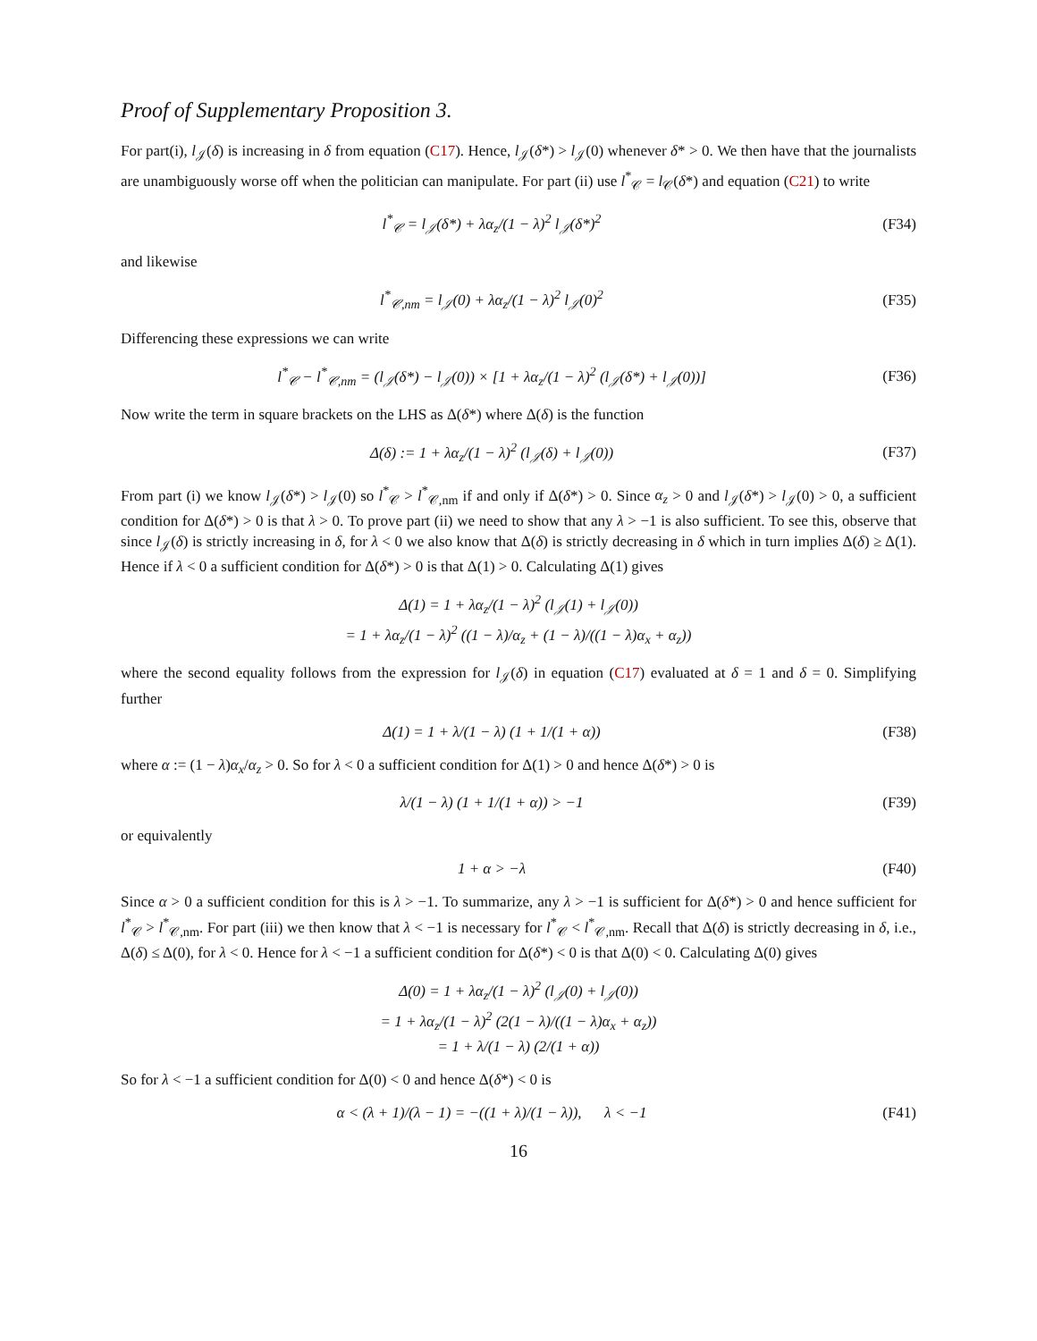Proof of Supplementary Proposition 3.
For part(i), l<sub>𝒥</sub>(δ) is increasing in δ from equation (C17). Hence, l<sub>𝒥</sub>(δ*) > l<sub>𝒥</sub>(0) whenever δ* > 0. We then have that the journalists are unambiguously worse off when the politician can manipulate. For part (ii) use l<sup>*</sup><sub>𝒞</sub> = l<sub>𝒞</sub>(δ*) and equation (C21) to write
l<sup>*</sup><sub>𝒞</sub> = l<sub>𝒥</sub>(δ*) + λα<sub>z</sub>/(1 − λ)<sup>2</sup> l<sub>𝒥</sub>(δ*)<sup>2</sup> (F34)
and likewise
l<sup>*</sup><sub>𝒞,nm</sub> = l<sub>𝒥</sub>(0) + λα<sub>z</sub>/(1 − λ)<sup>2</sup> l<sub>𝒥</sub>(0)<sup>2</sup> (F35)
Differencing these expressions we can write
l<sup>*</sup><sub>𝒞</sub> − l<sup>*</sup><sub>𝒞,nm</sub> = (l<sub>𝒥</sub>(δ*) − l<sub>𝒥</sub>(0)) × [1 + λα<sub>z</sub>/(1 − λ)<sup>2</sup> (l<sub>𝒥</sub>(δ*) + l<sub>𝒥</sub>(0))] (F36)
Now write the term in square brackets on the LHS as Δ(δ*) where Δ(δ) is the function
Δ(δ) := 1 + λα<sub>z</sub>/(1 − λ)<sup>2</sup> (l<sub>𝒥</sub>(δ) + l<sub>𝒥</sub>(0)) (F37)
From part (i) we know l<sub>𝒥</sub>(δ*) > l<sub>𝒥</sub>(0) so l<sup>*</sup><sub>𝒞</sub> > l<sup>*</sup><sub>𝒞,nm</sub> if and only if Δ(δ*) > 0. Since α<sub>z</sub> > 0 and l<sub>𝒥</sub>(δ*) > l<sub>𝒥</sub>(0) > 0, a sufficient condition for Δ(δ*) > 0 is that λ > 0. To prove part (ii) we need to show that any λ > −1 is also sufficient. To see this, observe that since l<sub>𝒥</sub>(δ) is strictly increasing in δ, for λ < 0 we also know that Δ(δ) is strictly decreasing in δ which in turn implies Δ(δ) ≥ Δ(1). Hence if λ < 0 a sufficient condition for Δ(δ*) > 0 is that Δ(1) > 0. Calculating Δ(1) gives
Δ(1) = 1 + λα<sub>z</sub>/(1 − λ)<sup>2</sup> (l<sub>𝒥</sub>(1) + l<sub>𝒥</sub>(0))
= 1 + λα<sub>z</sub>/(1 − λ)<sup>2</sup> ((1 − λ)/α<sub>z</sub> + (1 − λ)/((1 − λ)α<sub>x</sub> + α<sub>z</sub>))
where the second equality follows from the expression for l<sub>𝒥</sub>(δ) in equation (C17) evaluated at δ = 1 and δ = 0. Simplifying further
Δ(1) = 1 + λ/(1 − λ) (1 + 1/(1 + α)) (F38)
where α := (1 − λ)α<sub>x</sub>/α<sub>z</sub> > 0. So for λ < 0 a sufficient condition for Δ(1) > 0 and hence Δ(δ*) > 0 is
λ/(1 − λ) (1 + 1/(1 + α)) > −1 (F39)
or equivalently
1 + α > −λ (F40)
Since α > 0 a sufficient condition for this is λ > −1. To summarize, any λ > −1 is sufficient for Δ(δ*) > 0 and hence sufficient for l<sup>*</sup><sub>𝒞</sub> > l<sup>*</sup><sub>𝒞,nm</sub>. For part (iii) we then know that λ < −1 is necessary for l<sup>*</sup><sub>𝒞</sub> < l<sup>*</sup><sub>𝒞,nm</sub>. Recall that Δ(δ) is strictly decreasing in δ, i.e., Δ(δ) ≤ Δ(0), for λ < 0. Hence for λ < −1 a sufficient condition for Δ(δ*) < 0 is that Δ(0) < 0. Calculating Δ(0) gives
Δ(0) = 1 + λα<sub>z</sub>/(1 − λ)<sup>2</sup> (l<sub>𝒥</sub>(0) + l<sub>𝒥</sub>(0))
= 1 + λα<sub>z</sub>/(1 − λ)<sup>2</sup> (2(1 − λ)/((1 − λ)α<sub>x</sub> + α<sub>z</sub>))
= 1 + λ/(1 − λ) (2/(1 + α))
So for λ < −1 a sufficient condition for Δ(0) < 0 and hence Δ(δ*) < 0 is
α < (λ + 1)/(λ − 1) = −((1 + λ)/(1 − λ)), λ < −1 (F41)
16